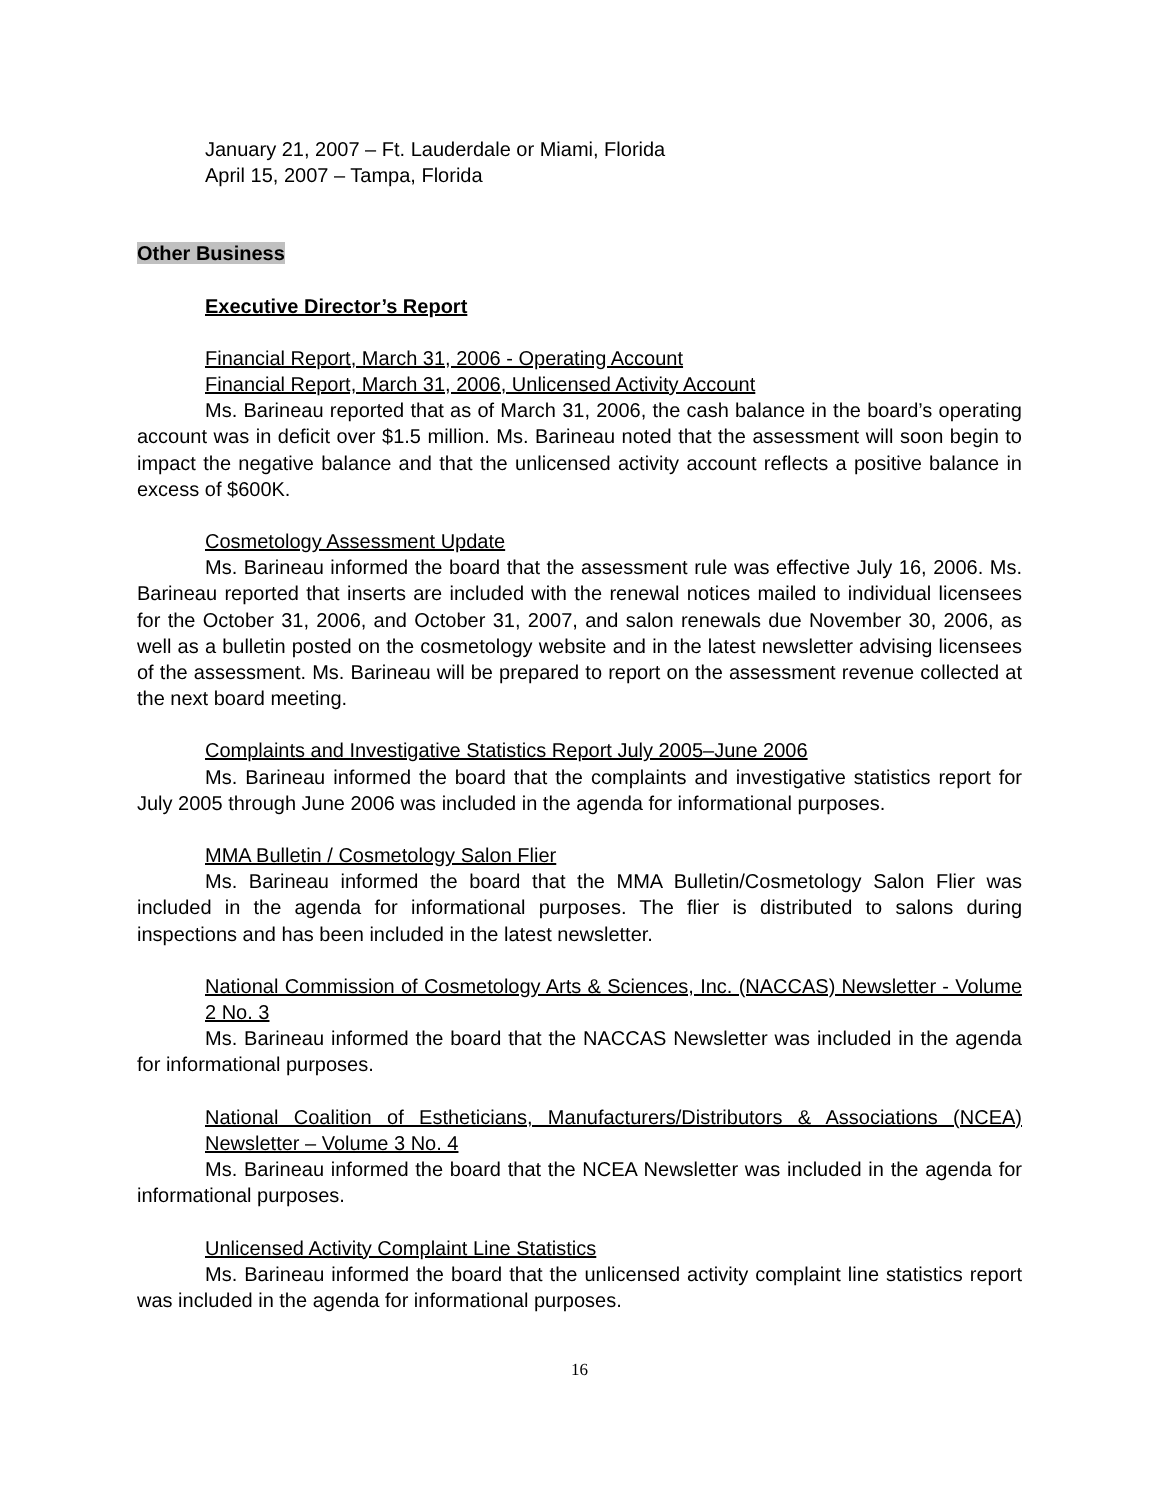January 21, 2007 – Ft. Lauderdale or Miami, Florida
April 15, 2007 – Tampa, Florida
Other Business
Executive Director’s Report
Financial Report, March 31, 2006 - Operating Account
Financial Report, March 31, 2006, Unlicensed Activity Account
Ms. Barineau reported that as of March 31, 2006, the cash balance in the board’s operating account was in deficit over $1.5 million. Ms. Barineau noted that the assessment will soon begin to impact the negative balance and that the unlicensed activity account reflects a positive balance in excess of $600K.
Cosmetology Assessment Update
Ms. Barineau informed the board that the assessment rule was effective July 16, 2006. Ms. Barineau reported that inserts are included with the renewal notices mailed to individual licensees for the October 31, 2006, and October 31, 2007, and salon renewals due November 30, 2006, as well as a bulletin posted on the cosmetology website and in the latest newsletter advising licensees of the assessment. Ms. Barineau will be prepared to report on the assessment revenue collected at the next board meeting.
Complaints and Investigative Statistics Report July 2005–June 2006
Ms. Barineau informed the board that the complaints and investigative statistics report for July 2005 through June 2006 was included in the agenda for informational purposes.
MMA Bulletin / Cosmetology Salon Flier
Ms. Barineau informed the board that the MMA Bulletin/Cosmetology Salon Flier was included in the agenda for informational purposes. The flier is distributed to salons during inspections and has been included in the latest newsletter.
National Commission of Cosmetology Arts & Sciences, Inc. (NACCAS) Newsletter - Volume 2 No. 3
Ms. Barineau informed the board that the NACCAS Newsletter was included in the agenda for informational purposes.
National Coalition of Estheticians, Manufacturers/Distributors & Associations (NCEA) Newsletter – Volume 3 No. 4
Ms. Barineau informed the board that the NCEA Newsletter was included in the agenda for informational purposes.
Unlicensed Activity Complaint Line Statistics
Ms. Barineau informed the board that the unlicensed activity complaint line statistics report was included in the agenda for informational purposes.
16